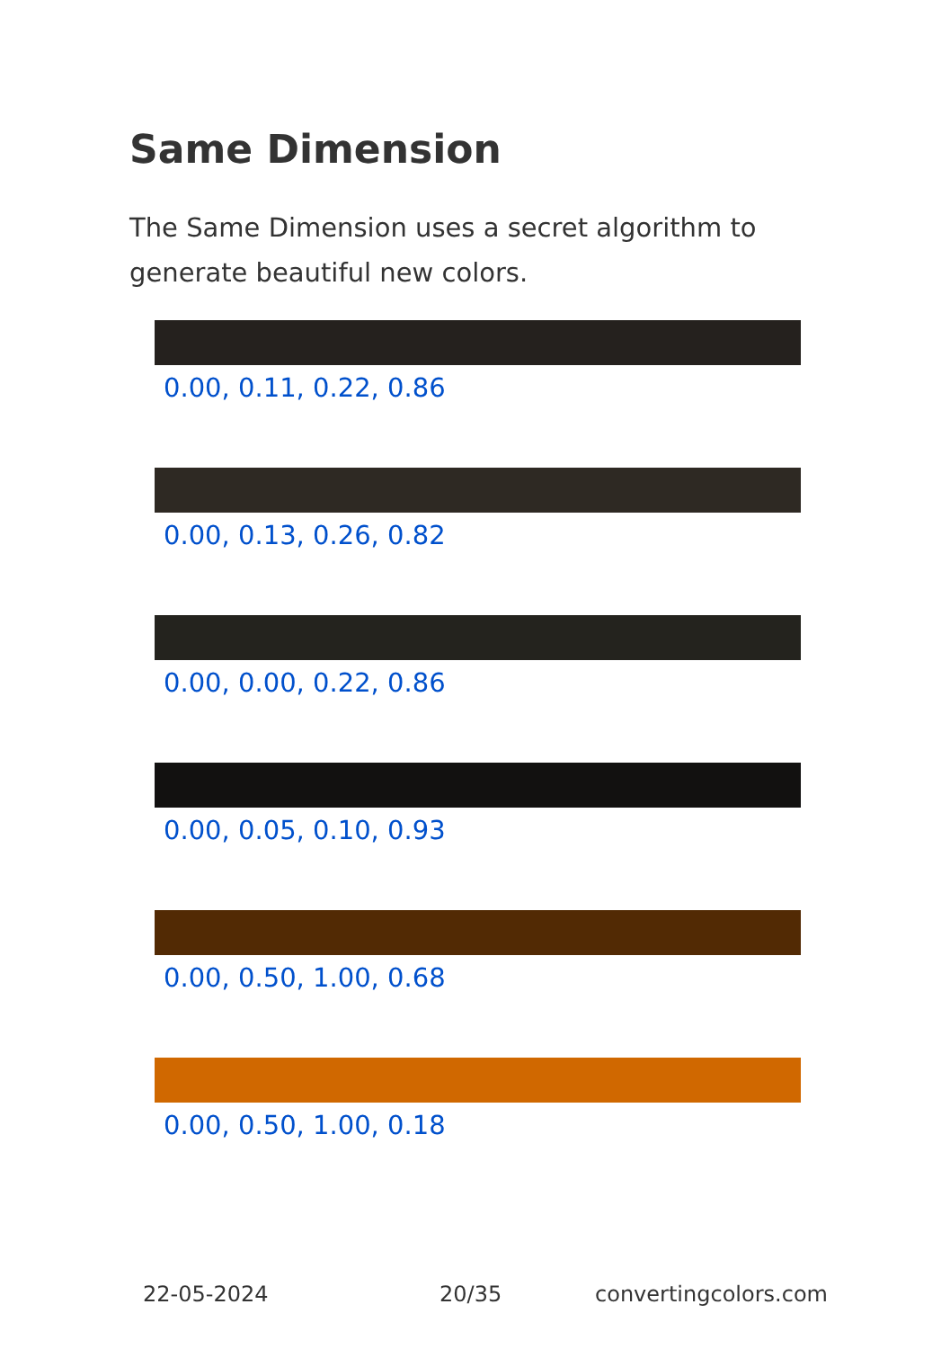Same Dimension
The Same Dimension uses a secret algorithm to generate beautiful new colors.
0.00, 0.11, 0.22, 0.86
0.00, 0.13, 0.26, 0.82
0.00, 0.00, 0.22, 0.86
0.00, 0.05, 0.10, 0.93
0.00, 0.50, 1.00, 0.68
0.00, 0.50, 1.00, 0.18
22-05-2024 20/35 convertingcolors.com